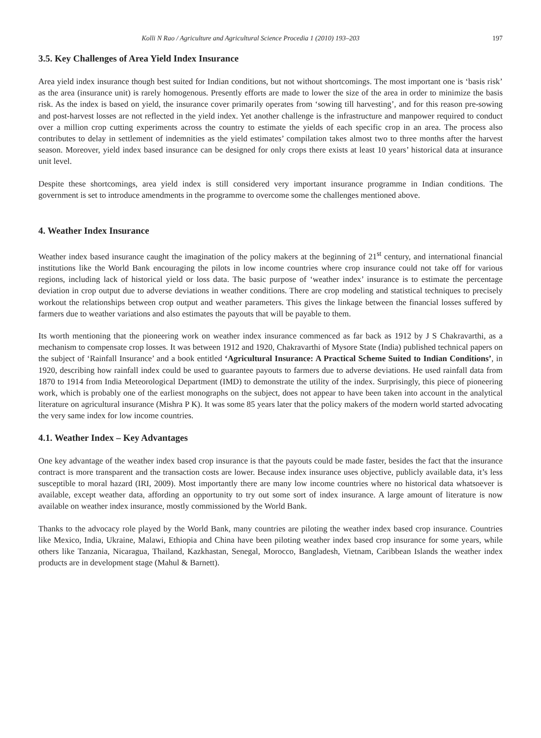Kolli N Rao / Agriculture and Agricultural Science Procedia 1 (2010) 193–203 197
3.5. Key Challenges of Area Yield Index Insurance
Area yield index insurance though best suited for Indian conditions, but not without shortcomings. The most important one is ‘basis risk’ as the area (insurance unit) is rarely homogenous. Presently efforts are made to lower the size of the area in order to minimize the basis risk. As the index is based on yield, the insurance cover primarily operates from ‘sowing till harvesting’, and for this reason pre-sowing and post-harvest losses are not reflected in the yield index. Yet another challenge is the infrastructure and manpower required to conduct over a million crop cutting experiments across the country to estimate the yields of each specific crop in an area. The process also contributes to delay in settlement of indemnities as the yield estimates’ compilation takes almost two to three months after the harvest season. Moreover, yield index based insurance can be designed for only crops there exists at least 10 years’ historical data at insurance unit level.
Despite these shortcomings, area yield index is still considered very important insurance programme in Indian conditions. The government is set to introduce amendments in the programme to overcome some the challenges mentioned above.
4. Weather Index Insurance
Weather index based insurance caught the imagination of the policy makers at the beginning of 21<sup>st</sup> century, and international financial institutions like the World Bank encouraging the pilots in low income countries where crop insurance could not take off for various regions, including lack of historical yield or loss data. The basic purpose of ‘weather index’ insurance is to estimate the percentage deviation in crop output due to adverse deviations in weather conditions. There are crop modeling and statistical techniques to precisely workout the relationships between crop output and weather parameters. This gives the linkage between the financial losses suffered by farmers due to weather variations and also estimates the payouts that will be payable to them.
Its worth mentioning that the pioneering work on weather index insurance commenced as far back as 1912 by J S Chakravarthi, as a mechanism to compensate crop losses. It was between 1912 and 1920, Chakravarthi of Mysore State (India) published technical papers on the subject of ‘Rainfall Insurance’ and a book entitled ‘Agricultural Insurance: A Practical Scheme Suited to Indian Conditions’, in 1920, describing how rainfall index could be used to guarantee payouts to farmers due to adverse deviations. He used rainfall data from 1870 to 1914 from India Meteorological Department (IMD) to demonstrate the utility of the index. Surprisingly, this piece of pioneering work, which is probably one of the earliest monographs on the subject, does not appear to have been taken into account in the analytical literature on agricultural insurance (Mishra P K). It was some 85 years later that the policy makers of the modern world started advocating the very same index for low income countries.
4.1. Weather Index – Key Advantages
One key advantage of the weather index based crop insurance is that the payouts could be made faster, besides the fact that the insurance contract is more transparent and the transaction costs are lower. Because index insurance uses objective, publicly available data, it’s less susceptible to moral hazard (IRI, 2009). Most importantly there are many low income countries where no historical data whatsoever is available, except weather data, affording an opportunity to try out some sort of index insurance. A large amount of literature is now available on weather index insurance, mostly commissioned by the World Bank.
Thanks to the advocacy role played by the World Bank, many countries are piloting the weather index based crop insurance. Countries like Mexico, India, Ukraine, Malawi, Ethiopia and China have been piloting weather index based crop insurance for some years, while others like Tanzania, Nicaragua, Thailand, Kazkhastan, Senegal, Morocco, Bangladesh, Vietnam, Caribbean Islands the weather index products are in development stage (Mahul & Barnett).